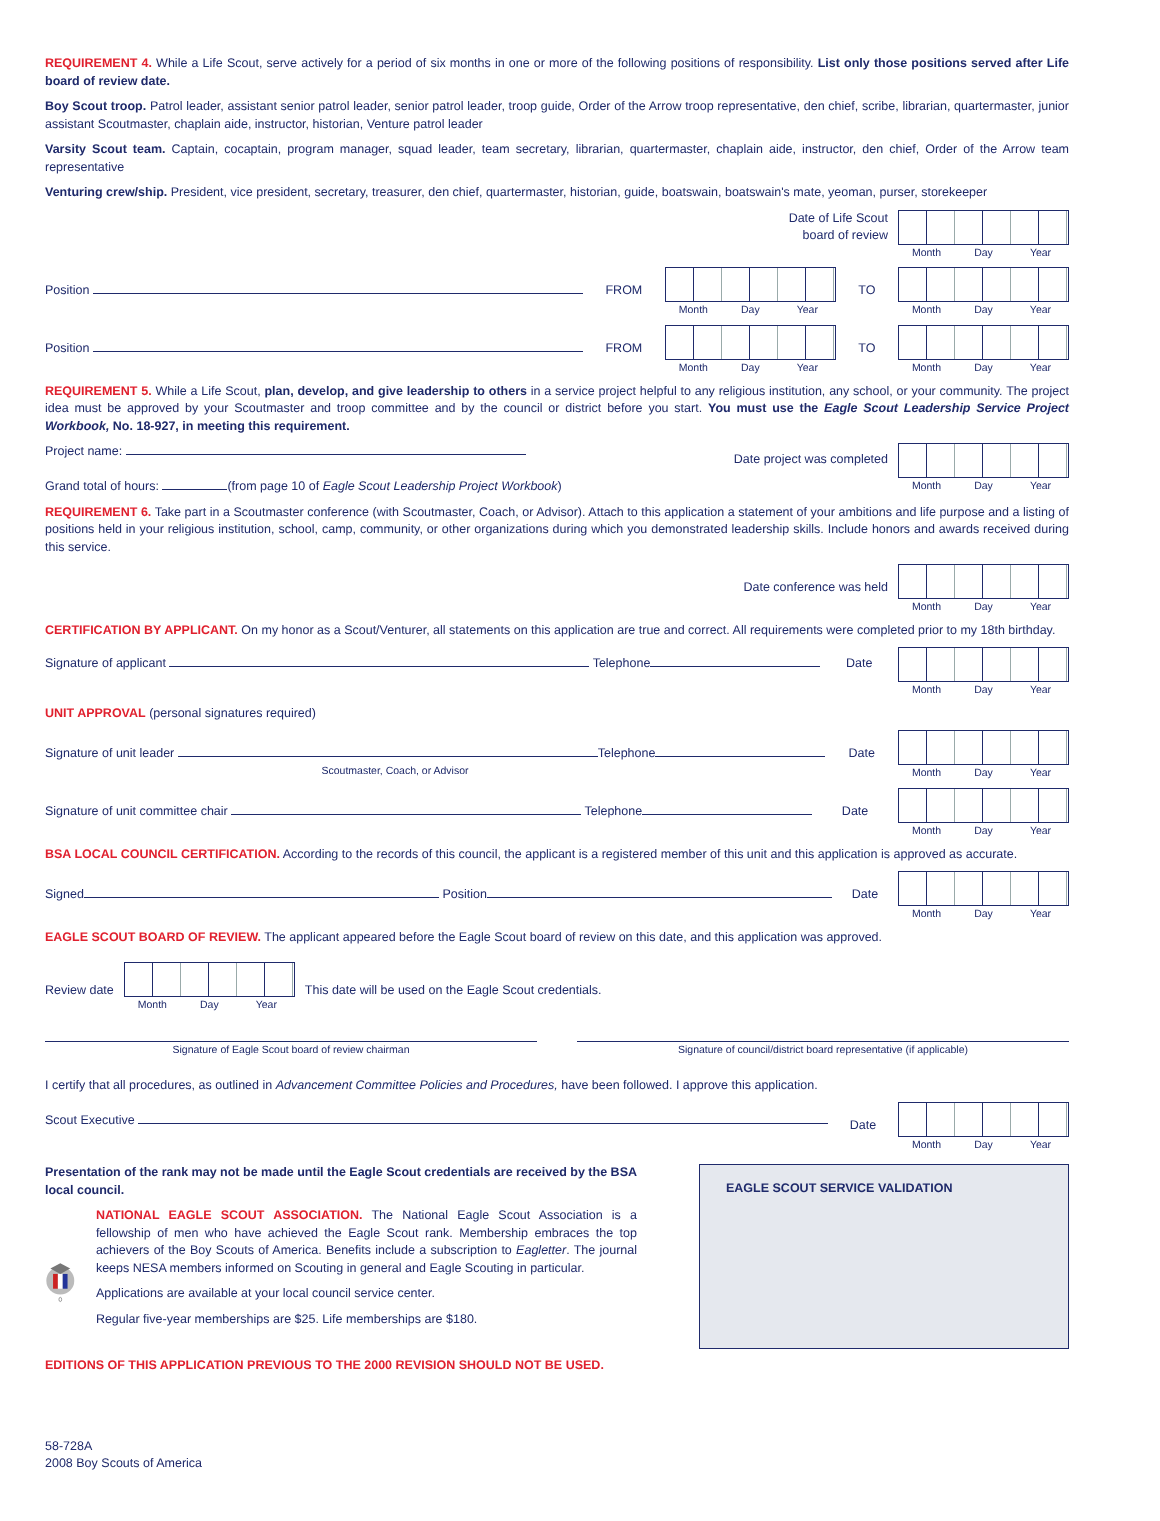REQUIREMENT 4. While a Life Scout, serve actively for a period of six months in one or more of the following positions of responsibility. List only those positions served after Life board of review date.
Boy Scout troop. Patrol leader, assistant senior patrol leader, senior patrol leader, troop guide, Order of the Arrow troop representative, den chief, scribe, librarian, quartermaster, junior assistant Scoutmaster, chaplain aide, instructor, historian, Venture patrol leader
Varsity Scout team. Captain, cocaptain, program manager, squad leader, team secretary, librarian, quartermaster, chaplain aide, instructor, den chief, Order of the Arrow team representative
Venturing crew/ship. President, vice president, secretary, treasurer, den chief, quartermaster, historian, guide, boatswain, boatswain's mate, yeoman, purser, storekeeper
Date of Life Scout
board of review
Month Day Year
Position FROM
Month Day Year
TO
Month Day Year
Position FROM
Month Day Year
TO
Month Day Year
REQUIREMENT 5. While a Life Scout, plan, develop, and give leadership to others in a service project helpful to any religious institution, any school, or your community. The project idea must be approved by your Scoutmaster and troop committee and by the council or district before you start. You must use the Eagle Scout Leadership Service Project Workbook, No. 18-927, in meeting this requirement.
Project name:
Grand total of hours: (from page 10 of Eagle Scout Leadership Project Workbook)
Date project was completed
Month Day Year
REQUIREMENT 6. Take part in a Scoutmaster conference (with Scoutmaster, Coach, or Advisor). Attach to this application a statement of your ambitions and life purpose and a listing of positions held in your religious institution, school, camp, community, or other organizations during which you demonstrated leadership skills. Include honors and awards received during this service.
Date conference was held
Month Day Year
CERTIFICATION BY APPLICANT. On my honor as a Scout/Venturer, all statements on this application are true and correct. All requirements were completed prior to my 18th birthday.
Signature of applicant Telephone
Date
Month Day Year
UNIT APPROVAL (personal signatures required)
Signature of unit leader Telephone
Scoutmaster, Coach, or Advisor
Date
Month Day Year
Signature of unit committee chair Telephone
Date
Month Day Year
BSA LOCAL COUNCIL CERTIFICATION. According to the records of this council, the applicant is a registered member of this unit and this application is approved as accurate.
Signed Position Date
Month Day Year
EAGLE SCOUT BOARD OF REVIEW. The applicant appeared before the Eagle Scout board of review on this date, and this application was approved.
Review date
Month Day Year
This date will be used on the Eagle Scout credentials.
Signature of Eagle Scout board of review chairman Signature of council/district board representative (if applicable)
I certify that all procedures, as outlined in Advancement Committee Policies and Procedures, have been followed. I approve this application.
Scout Executive
Date
Month Day Year
Presentation of the rank may not be made until the Eagle Scout credentials are received by the BSA local council.
NATIONAL EAGLE SCOUT ASSOCIATION. The National Eagle Scout Association is a fellowship of men who have achieved the Eagle Scout rank. Membership embraces the top achievers of the Boy Scouts of America. Benefits include a subscription to Eagletter. The journal keeps NESA members informed on Scouting in general and Eagle Scouting in particular.
Applications are available at your local council service center.
Regular five-year memberships are $25. Life memberships are $180.
EDITIONS OF THIS APPLICATION PREVIOUS TO THE 2000 REVISION SHOULD NOT BE USED.
EAGLE SCOUT SERVICE VALIDATION
58-728A
2008 Boy Scouts of America